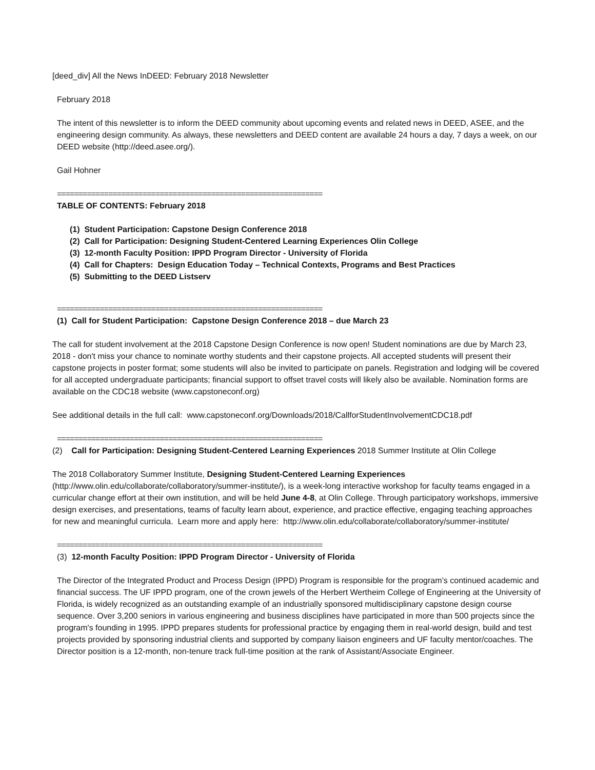[deed_div] All the News InDEED: February 2018 Newsletter
February 2018
The intent of this newsletter is to inform the DEED community about upcoming events and related news in DEED, ASEE, and the engineering design community. As always, these newsletters and DEED content are available 24 hours a day, 7 days a week, on our DEED website (http://deed.asee.org/).
Gail Hohner
==============================================================
TABLE OF CONTENTS: February 2018
(1) Student Participation: Capstone Design Conference 2018
(2) Call for Participation: Designing Student-Centered Learning Experiences Olin College
(3) 12-month Faculty Position: IPPD Program Director - University of Florida
(4) Call for Chapters: Design Education Today – Technical Contexts, Programs and Best Practices
(5) Submitting to the DEED Listserv
==============================================================
(1) Call for Student Participation: Capstone Design Conference 2018 – due March 23
The call for student involvement at the 2018 Capstone Design Conference is now open! Student nominations are due by March 23, 2018 - don't miss your chance to nominate worthy students and their capstone projects. All accepted students will present their capstone projects in poster format; some students will also be invited to participate on panels. Registration and lodging will be covered for all accepted undergraduate participants; financial support to offset travel costs will likely also be available. Nomination forms are available on the CDC18 website (www.capstoneconf.org)
See additional details in the full call: www.capstoneconf.org/Downloads/2018/CallforStudentInvolvementCDC18.pdf
==============================================================
(2) Call for Participation: Designing Student-Centered Learning Experiences 2018 Summer Institute at Olin College
The 2018 Collaboratory Summer Institute, Designing Student-Centered Learning Experiences (http://www.olin.edu/collaborate/collaboratory/summer-institute/), is a week-long interactive workshop for faculty teams engaged in a curricular change effort at their own institution, and will be held June 4-8, at Olin College. Through participatory workshops, immersive design exercises, and presentations, teams of faculty learn about, experience, and practice effective, engaging teaching approaches for new and meaningful curricula. Learn more and apply here: http://www.olin.edu/collaborate/collaboratory/summer-institute/
==============================================================
(3) 12-month Faculty Position: IPPD Program Director - University of Florida
The Director of the Integrated Product and Process Design (IPPD) Program is responsible for the program’s continued academic and financial success. The UF IPPD program, one of the crown jewels of the Herbert Wertheim College of Engineering at the University of Florida, is widely recognized as an outstanding example of an industrially sponsored multidisciplinary capstone design course sequence. Over 3,200 seniors in various engineering and business disciplines have participated in more than 500 projects since the program's founding in 1995. IPPD prepares students for professional practice by engaging them in real-world design, build and test projects provided by sponsoring industrial clients and supported by company liaison engineers and UF faculty mentor/coaches. The Director position is a 12-month, non-tenure track full-time position at the rank of Assistant/Associate Engineer.